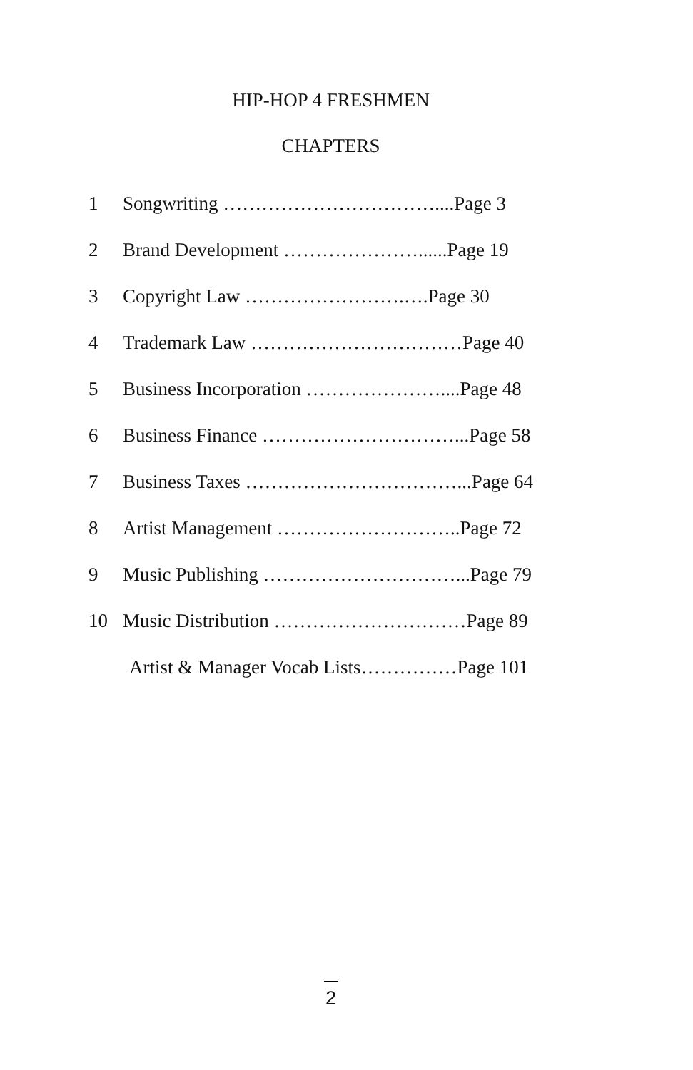HIP-HOP 4 FRESHMEN
CHAPTERS
1 Songwriting ……………………………....Page 3
2 Brand Development …………………......Page 19
3 Copyright Law …………………….….Page 30
4 Trademark Law ……………………………Page 40
5 Business Incorporation …………………....Page 48
6 Business Finance …………………………...Page 58
7 Business Taxes ……………………………...Page 64
8 Artist Management ………………………..Page 72
9 Music Publishing …………………………...Page 79
10 Music Distribution …………………………Page 89
Artist & Manager Vocab Lists……………Page 101
2